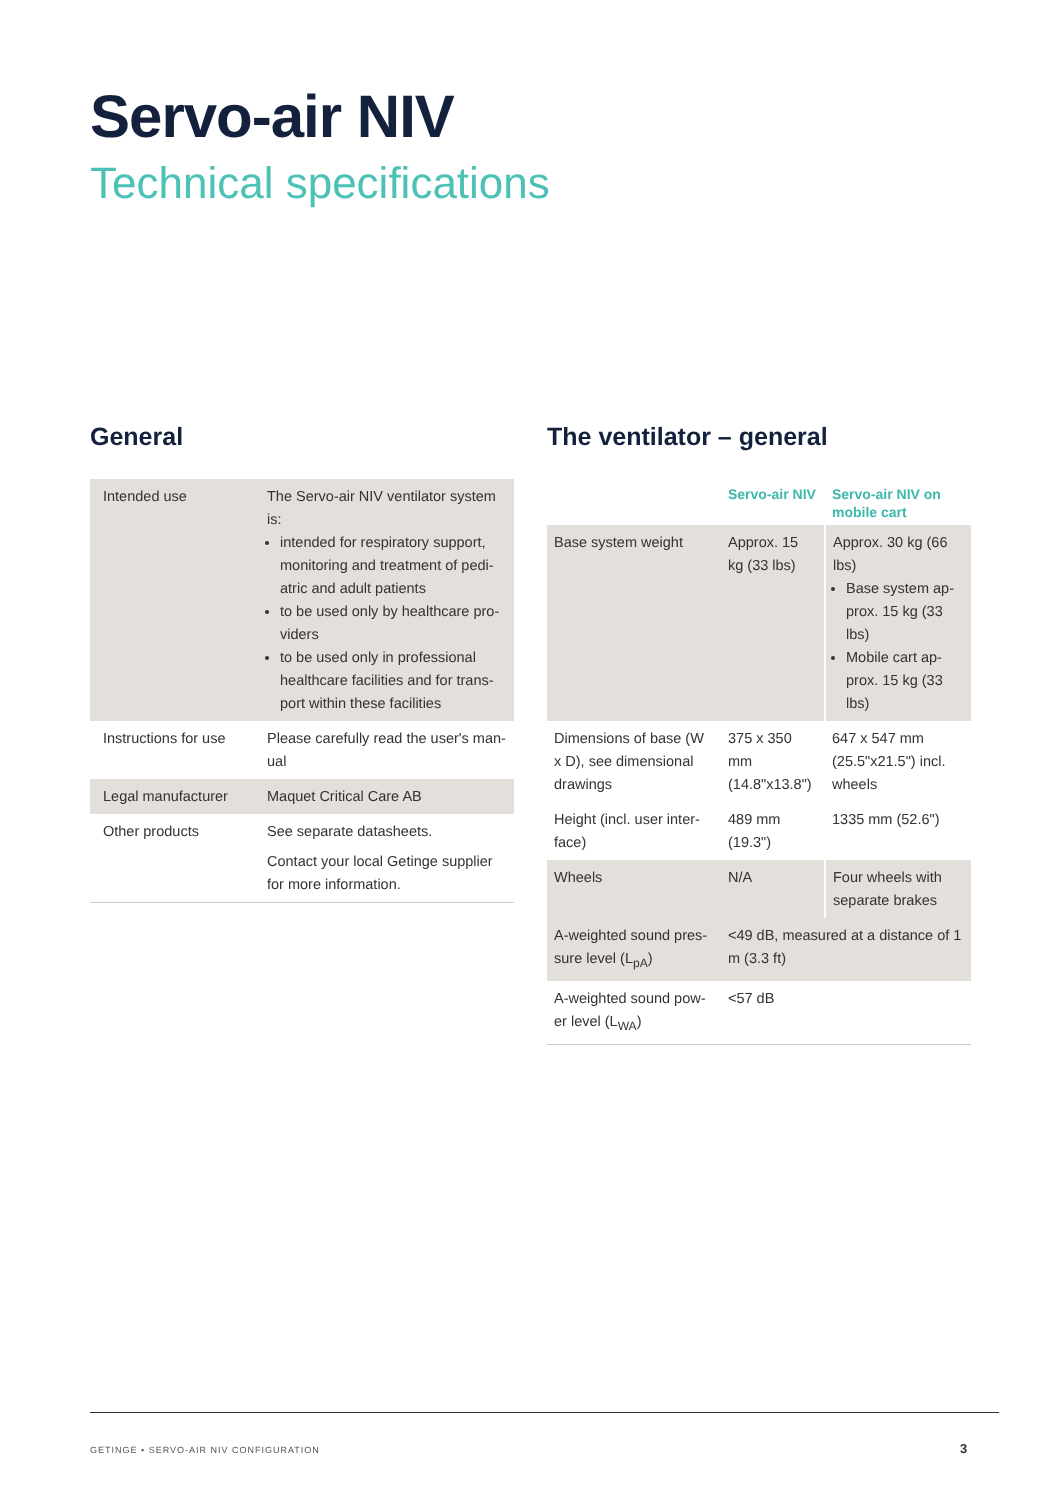Servo-air NIV
Technical specifications
General
| Intended use | The Servo-air NIV ventilator system is: intended for respiratory support, monitoring and treatment of pedi-atric and adult patients to be used only by healthcare pro-viders to be used only in professional healthcare facilities and for trans-port within these facilities |
| Instructions for use | Please carefully read the user's man-ual |
| Legal manufacturer | Maquet Critical Care AB |
| Other products | See separate datasheets. Contact your local Getinge supplier for more information. |
The ventilator – general
| | Servo-air NIV | Servo-air NIV on mobile cart |
| Base system weight | Approx. 15 kg (33 lbs) | Approx. 30 kg (66 lbs) Base system ap-prox. 15 kg (33 lbs) Mobile cart ap-prox. 15 kg (33 lbs) |
| Dimensions of base (W x D), see dimensional drawings | 375 x 350 mm (14.8"x13.8") | 647 x 547 mm (25.5"x21.5") incl. wheels |
| Height (incl. user inter-face) | 489 mm (19.3") | 1335 mm (52.6") |
| Wheels | N/A | Four wheels with separate brakes |
| A-weighted sound pres-sure level (L<sub>pA</sub>) | <49 dB, measured at a distance of 1 m (3.3 ft) | |
| A-weighted sound pow-er level (L<sub>WA</sub>) | <57 dB | |
GETINGE • SERVO-AIR NIV CONFIGURATION
3